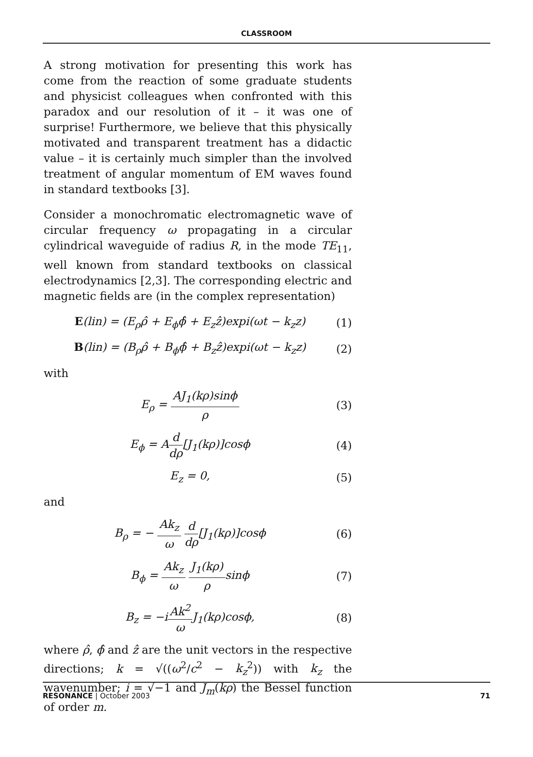CLASSROOM
A strong motivation for presenting this work has come from the reaction of some graduate students and physicist colleagues when confronted with this paradox and our resolution of it – it was one of surprise! Furthermore, we believe that this physically motivated and transparent treatment has a didactic value – it is certainly much simpler than the involved treatment of angular momentum of EM waves found in standard textbooks [3].
Consider a monochromatic electromagnetic wave of circular frequency ω propagating in a circular cylindrical waveguide of radius R, in the mode TE<sub>11</sub>, well known from standard textbooks on classical electrodynamics [2,3]. The corresponding electric and magnetic fields are (in the complex representation)
E(lin) = (E<sub>ρ</sub>ρ̂ + E<sub>ϕ</sub>ϕ̂ + E<sub>z</sub>ẑ)expi(ωt − k<sub>z</sub>z) (1)
B(lin) = (B<sub>ρ</sub>ρ̂ + B<sub>ϕ</sub>ϕ̂ + B<sub>z</sub>ẑ)expi(ωt − k<sub>z</sub>z) (2)
with
E<sub>ρ</sub> = AJ<sub>1</sub>(kρ)sinϕ ρ (3)
E<sub>ϕ</sub> = Ad dρ[J<sub>1</sub>(kρ)]cosϕ (4)
E<sub>z</sub> = 0, (5)
and
B<sub>ρ</sub> = − Ak<sub>z</sub> ω d dρ[J<sub>1</sub>(kρ)]cosϕ (6)
B<sub>ϕ</sub> = Ak<sub>z</sub> ω J<sub>1</sub>(kρ) ρsinϕ (7)
B<sub>z</sub> = −iAk<sup>2</sup> ω J<sub>1</sub>(kρ)cosϕ, (8)
where ρ̂, ϕ̂ and ẑ are the unit vectors in the respective directions; k = √((ω<sup>2</sup>/c<sup>2</sup> − k<sub>z</sub><sup>2</sup>)) with k<sub>z</sub> the wavenumber; i = √−1 and J<sub>m</sub>(kρ) the Bessel function of order m.
RESONANCE | October 2003 71